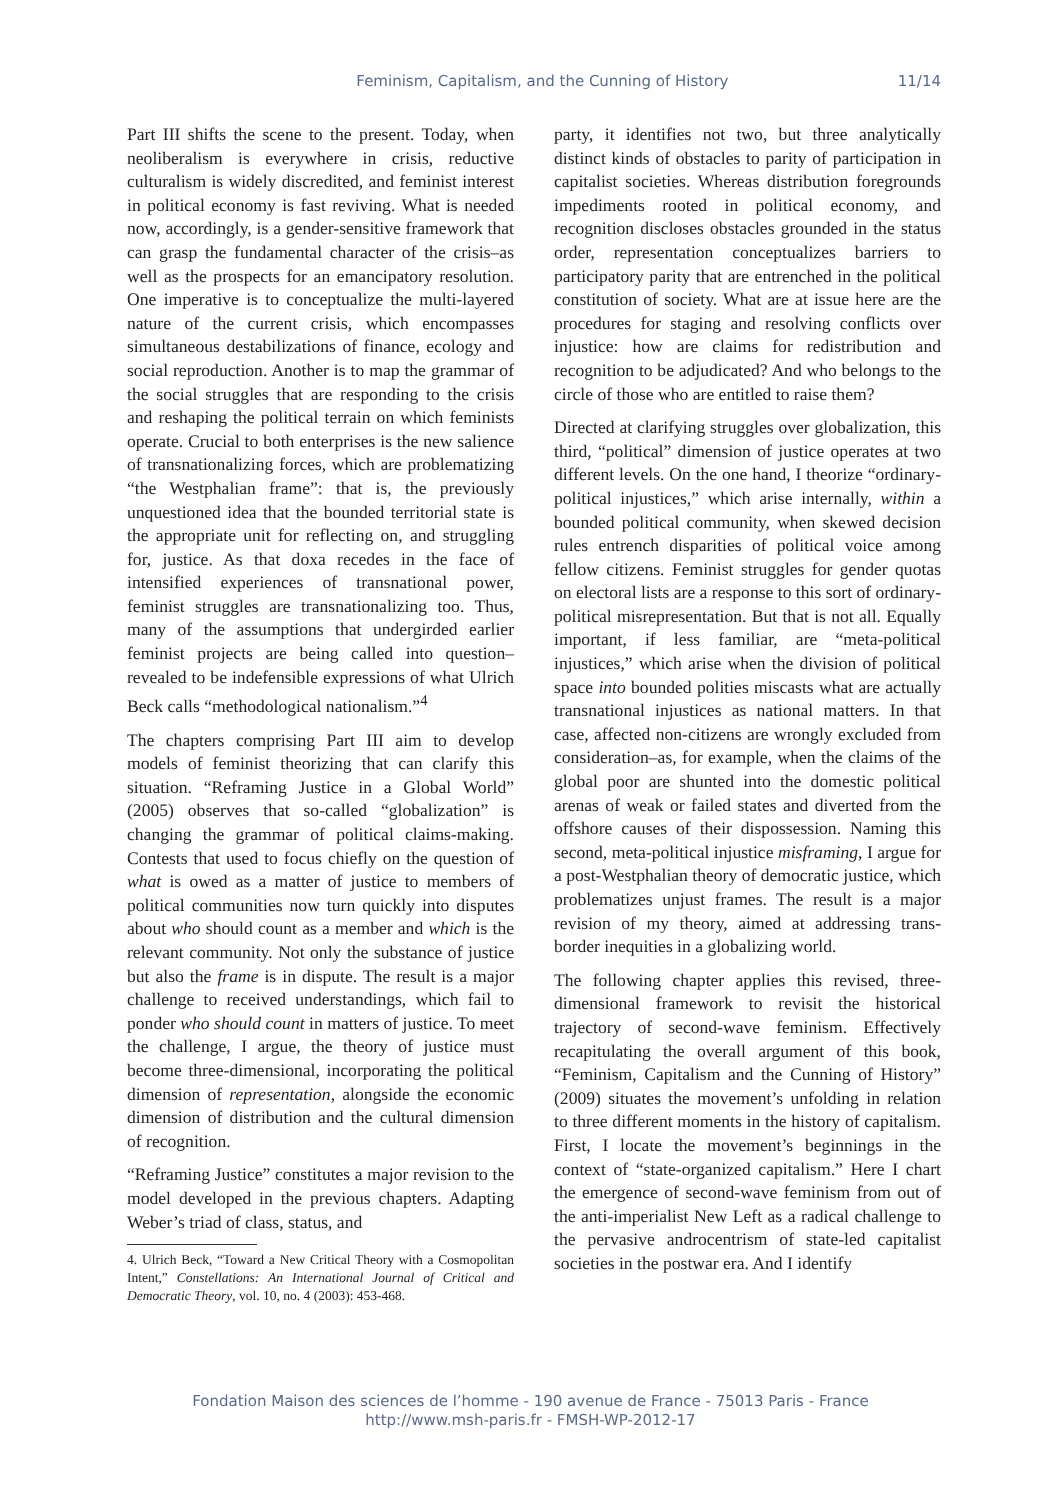Feminism, Capitalism, and the Cunning of History 11/14
Part III shifts the scene to the present. Today, when neoliberalism is everywhere in crisis, reductive culturalism is widely discredited, and feminist interest in political economy is fast reviving. What is needed now, accordingly, is a gender-sensitive framework that can grasp the fundamental character of the crisis–as well as the prospects for an emancipatory resolution. One imperative is to conceptualize the multi-layered nature of the current crisis, which encompasses simultaneous destabilizations of finance, ecology and social reproduction. Another is to map the grammar of the social struggles that are responding to the crisis and reshaping the political terrain on which feminists operate. Crucial to both enterprises is the new salience of transnationalizing forces, which are problematizing “the Westphalian frame”: that is, the previously unquestioned idea that the bounded territorial state is the appropriate unit for reflecting on, and struggling for, justice. As that doxa recedes in the face of intensified experiences of transnational power, feminist struggles are transnationalizing too. Thus, many of the assumptions that undergirded earlier feminist projects are being called into question–revealed to be indefensible expressions of what Ulrich Beck calls “methodological nationalism.”<sup>4</sup>
The chapters comprising Part III aim to develop models of feminist theorizing that can clarify this situation. “Reframing Justice in a Global World” (2005) observes that so-called “globalization” is changing the grammar of political claims-making. Contests that used to focus chiefly on the question of what is owed as a matter of justice to members of political communities now turn quickly into disputes about who should count as a member and which is the relevant community. Not only the substance of justice but also the frame is in dispute. The result is a major challenge to received understandings, which fail to ponder who should count in matters of justice. To meet the challenge, I argue, the theory of justice must become three-dimensional, incorporating the political dimension of representation, alongside the economic dimension of distribution and the cultural dimension of recognition.
“Reframing Justice” constitutes a major revision to the model developed in the previous chapters. Adapting Weber’s triad of class, status, and
4. Ulrich Beck, “Toward a New Critical Theory with a Cosmopolitan Intent,” Constellations: An International Journal of Critical and Democratic Theory, vol. 10, no. 4 (2003): 453-468.
party, it identifies not two, but three analytically distinct kinds of obstacles to parity of participation in capitalist societies. Whereas distribution foregrounds impediments rooted in political economy, and recognition discloses obstacles grounded in the status order, representation conceptualizes barriers to participatory parity that are entrenched in the political constitution of society. What are at issue here are the procedures for staging and resolving conflicts over injustice: how are claims for redistribution and recognition to be adjudicated? And who belongs to the circle of those who are entitled to raise them?
Directed at clarifying struggles over globalization, this third, “political” dimension of justice operates at two different levels. On the one hand, I theorize “ordinary-political injustices,” which arise internally, within a bounded political community, when skewed decision rules entrench disparities of political voice among fellow citizens. Feminist struggles for gender quotas on electoral lists are a response to this sort of ordinary-political misrepresentation. But that is not all. Equally important, if less familiar, are “meta-political injustices,” which arise when the division of political space into bounded polities miscasts what are actually transnational injustices as national matters. In that case, affected non-citizens are wrongly excluded from consideration–as, for example, when the claims of the global poor are shunted into the domestic political arenas of weak or failed states and diverted from the offshore causes of their dispossession. Naming this second, meta-political injustice misframing, I argue for a post-Westphalian theory of democratic justice, which problematizes unjust frames. The result is a major revision of my theory, aimed at addressing trans-border inequities in a globalizing world.
The following chapter applies this revised, three-dimensional framework to revisit the historical trajectory of second-wave feminism. Effectively recapitulating the overall argument of this book, “Feminism, Capitalism and the Cunning of History” (2009) situates the movement’s unfolding in relation to three different moments in the history of capitalism. First, I locate the movement’s beginnings in the context of “state-organized capitalism.” Here I chart the emergence of second-wave feminism from out of the anti-imperialist New Left as a radical challenge to the pervasive androcentrism of state-led capitalist societies in the postwar era. And I identify
Fondation Maison des sciences de l’homme - 190 avenue de France - 75013 Paris - France
http://www.msh-paris.fr - FMSH-WP-2012-17